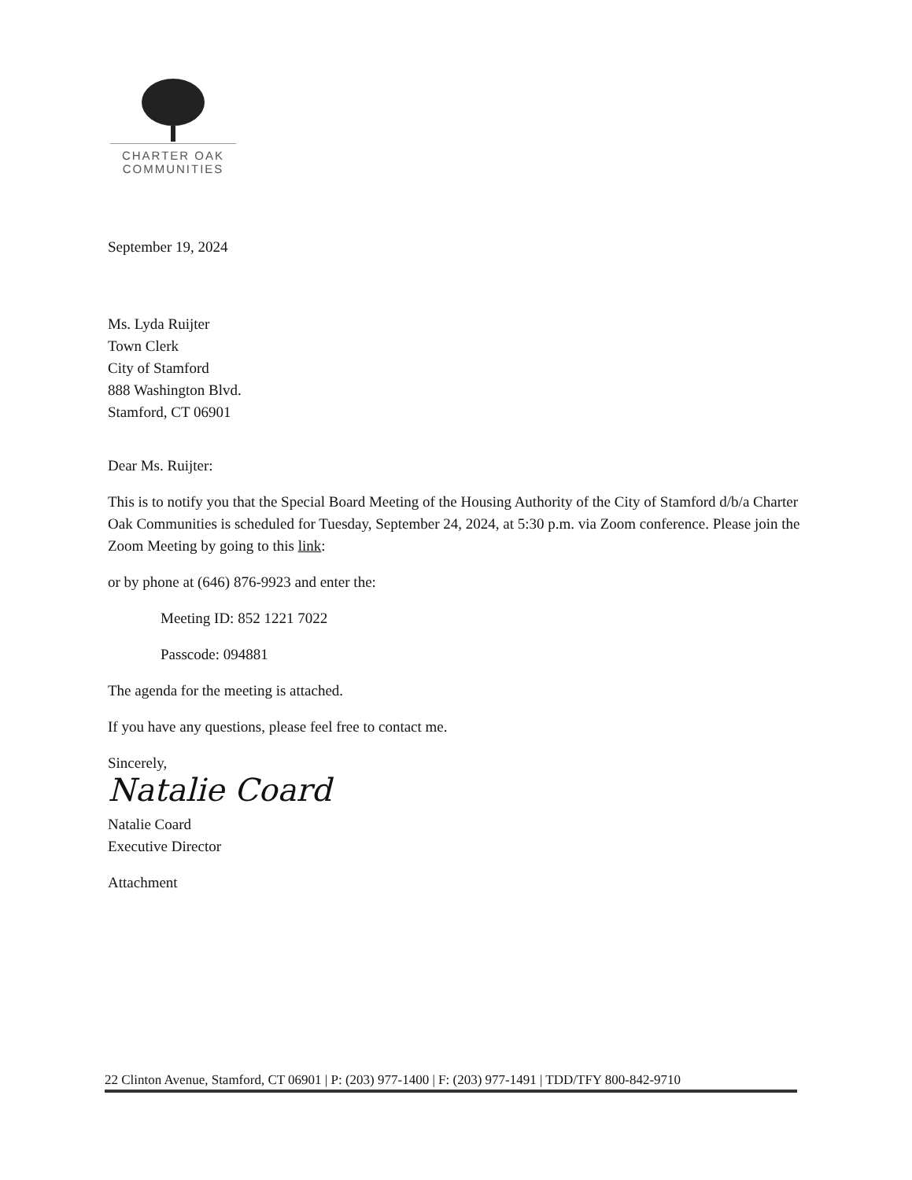CHARTER OAK
COMMUNITIES
September 19, 2024
Ms. Lyda Ruijter
Town Clerk
City of Stamford
888 Washington Blvd.
Stamford, CT 06901
Dear Ms. Ruijter:
This is to notify you that the Special Board Meeting of the Housing Authority of the City of Stamford d/b/a Charter Oak Communities is scheduled for Tuesday, September 24, 2024, at 5:30 p.m. via Zoom conference. Please join the Zoom Meeting by going to this link:
or by phone at (646) 876-9923 and enter the:
Meeting ID: 852 1221 7022
Passcode: 094881
The agenda for the meeting is attached.
If you have any questions, please feel free to contact me.
Sincerely,
Natalie Coard
Natalie Coard
Executive Director
Attachment
22 Clinton Avenue, Stamford, CT 06901 | P: (203) 977-1400 | F: (203) 977-1491 | TDD/TFY 800-842-9710